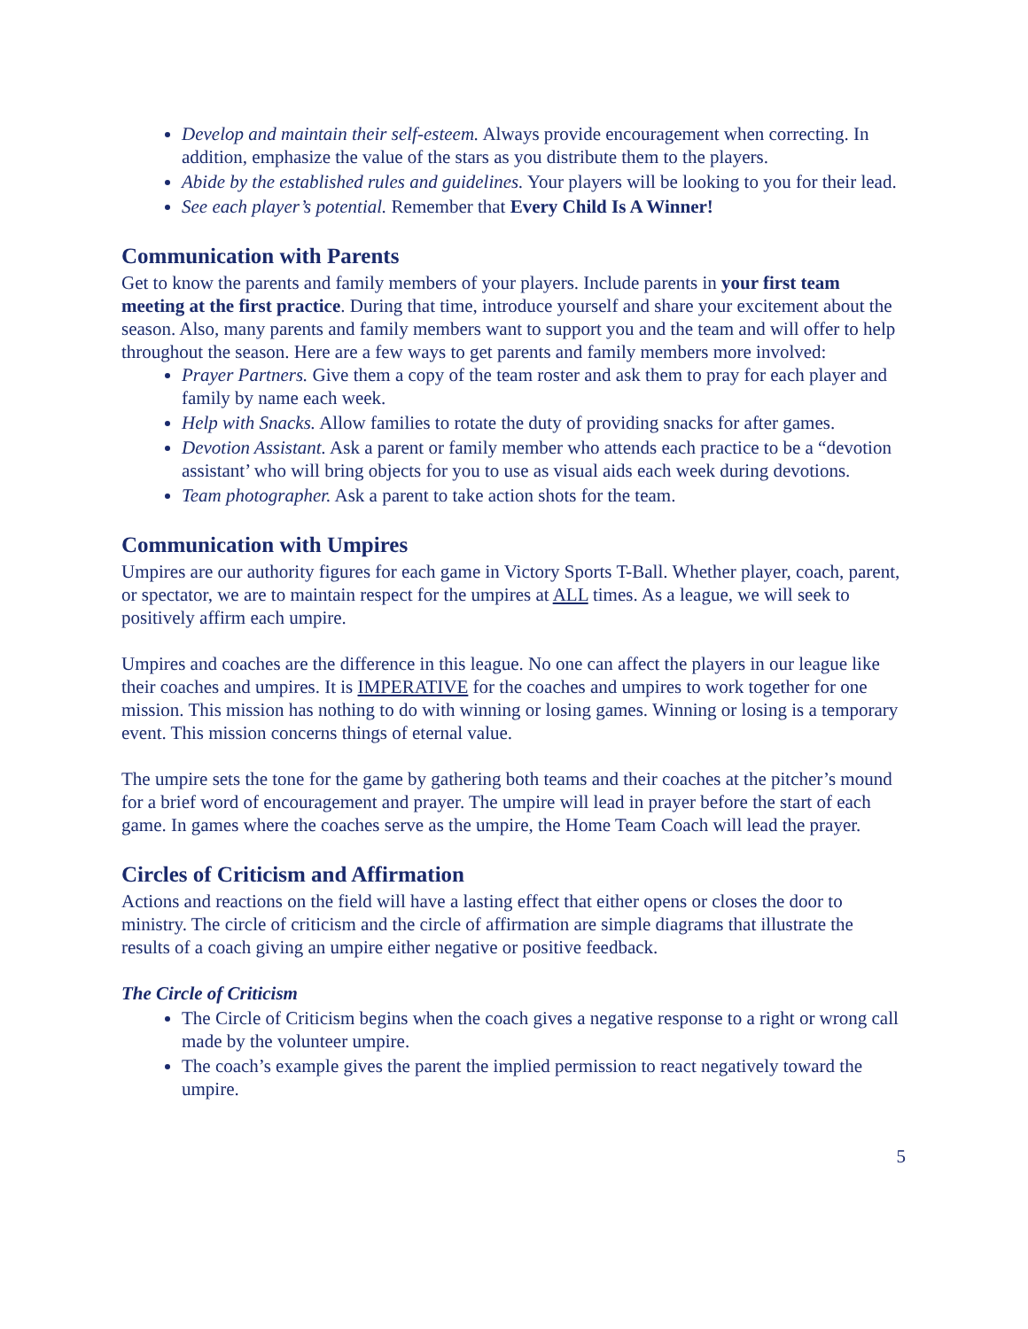Develop and maintain their self-esteem. Always provide encouragement when correcting. In addition, emphasize the value of the stars as you distribute them to the players.
Abide by the established rules and guidelines. Your players will be looking to you for their lead.
See each player’s potential. Remember that Every Child Is A Winner!
Communication with Parents
Get to know the parents and family members of your players. Include parents in your first team meeting at the first practice. During that time, introduce yourself and share your excitement about the season. Also, many parents and family members want to support you and the team and will offer to help throughout the season. Here are a few ways to get parents and family members more involved:
Prayer Partners. Give them a copy of the team roster and ask them to pray for each player and family by name each week.
Help with Snacks. Allow families to rotate the duty of providing snacks for after games.
Devotion Assistant. Ask a parent or family member who attends each practice to be a “devotion assistant’ who will bring objects for you to use as visual aids each week during devotions.
Team photographer. Ask a parent to take action shots for the team.
Communication with Umpires
Umpires are our authority figures for each game in Victory Sports T-Ball. Whether player, coach, parent, or spectator, we are to maintain respect for the umpires at ALL times. As a league, we will seek to positively affirm each umpire.
Umpires and coaches are the difference in this league. No one can affect the players in our league like their coaches and umpires. It is IMPERATIVE for the coaches and umpires to work together for one mission. This mission has nothing to do with winning or losing games. Winning or losing is a temporary event. This mission concerns things of eternal value.
The umpire sets the tone for the game by gathering both teams and their coaches at the pitcher’s mound for a brief word of encouragement and prayer. The umpire will lead in prayer before the start of each game. In games where the coaches serve as the umpire, the Home Team Coach will lead the prayer.
Circles of Criticism and Affirmation
Actions and reactions on the field will have a lasting effect that either opens or closes the door to ministry. The circle of criticism and the circle of affirmation are simple diagrams that illustrate the results of a coach giving an umpire either negative or positive feedback.
The Circle of Criticism
The Circle of Criticism begins when the coach gives a negative response to a right or wrong call made by the volunteer umpire.
The coach’s example gives the parent the implied permission to react negatively toward the umpire.
5